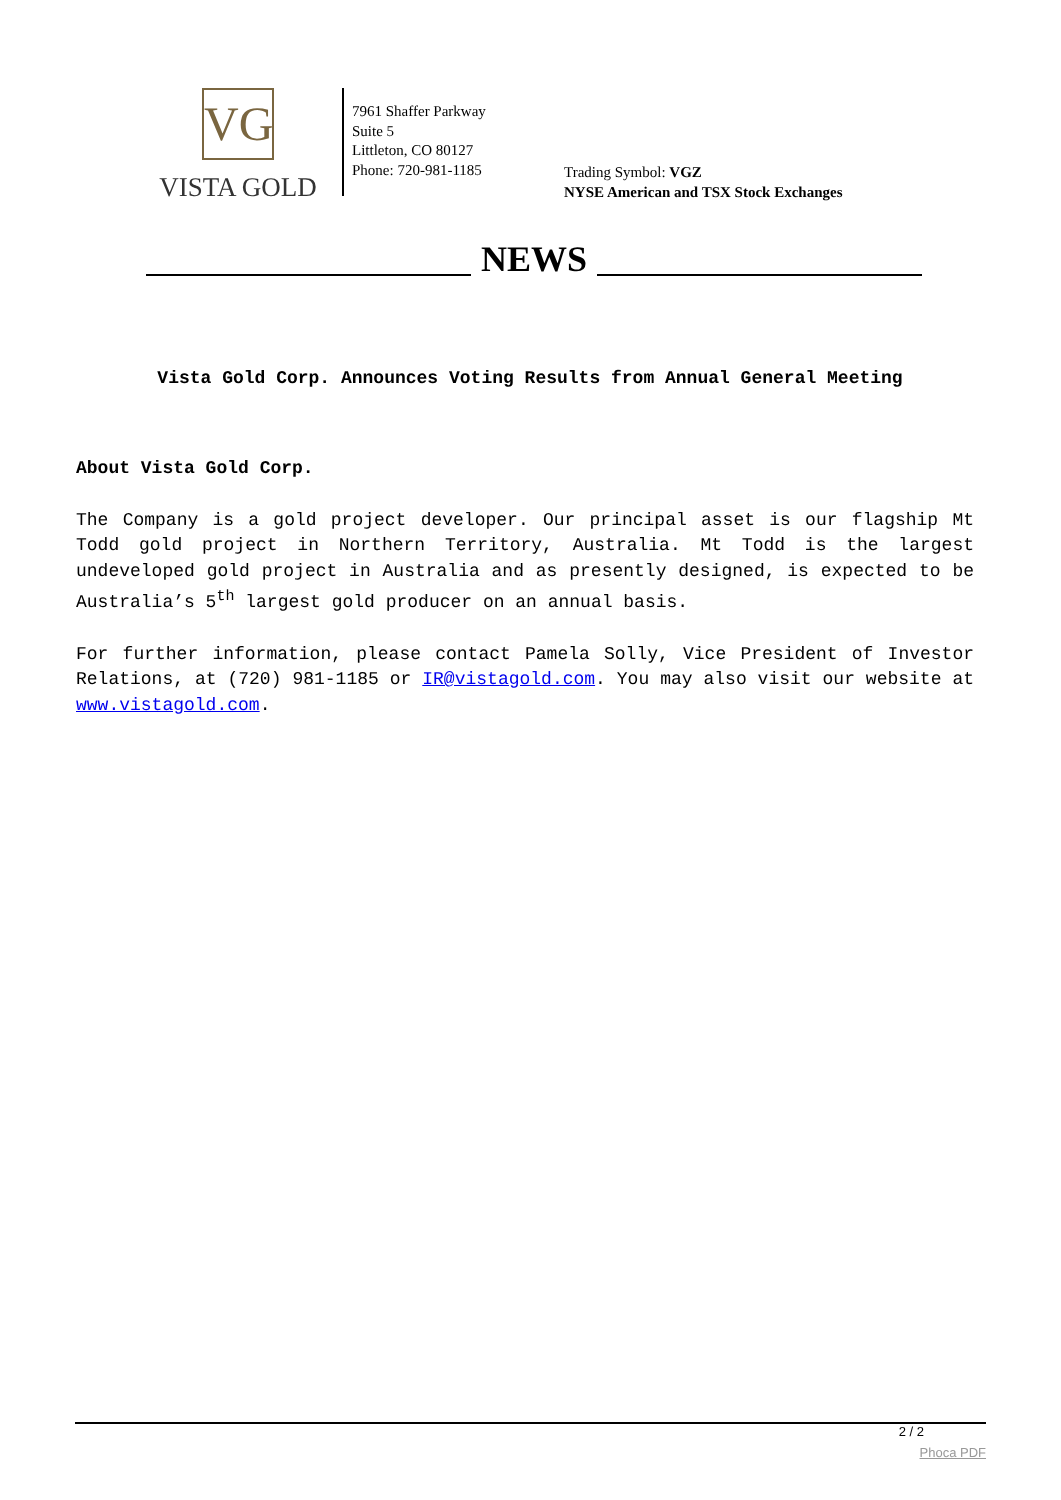VG
VISTA GOLD
7961 Shaffer Parkway
Suite 5
Littleton, CO 80127
Phone: 720-981-1185
Trading Symbol: VGZ
NYSE American and TSX Stock Exchanges
NEWS
Vista Gold Corp. Announces Voting Results from Annual General Meeting
About Vista Gold Corp.
The Company is a gold project developer. Our principal asset is our flagship Mt Todd gold project in Northern Territory, Australia. Mt Todd is the largest undeveloped gold project in Australia and as presently designed, is expected to be Australia’s 5<sup>th</sup> largest gold producer on an annual basis.
For further information, please contact Pamela Solly, Vice President of Investor Relations, at (720) 981-1185 or IR@vistagold.com. You may also visit our website at www.vistagold.com.
2 / 2
Phoca PDF